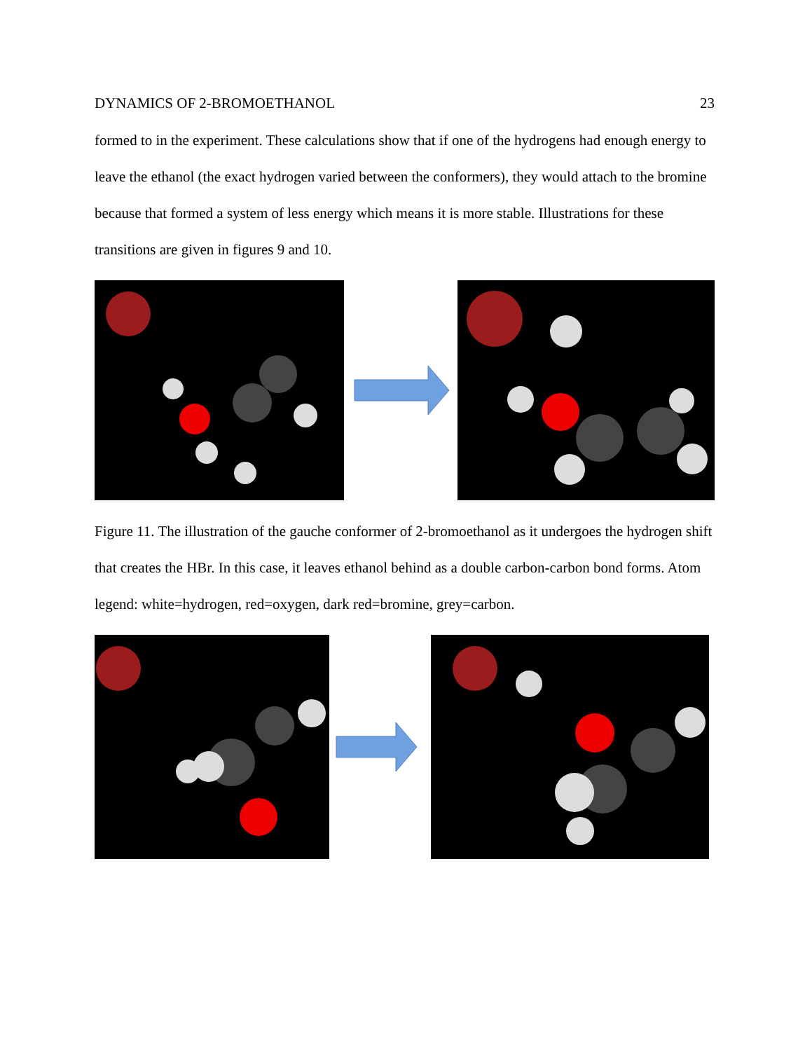DYNAMICS OF 2-BROMOETHANOL 23
formed to in the experiment. These calculations show that if one of the hydrogens had enough energy to leave the ethanol (the exact hydrogen varied between the conformers), they would attach to the bromine because that formed a system of less energy which means it is more stable. Illustrations for these transitions are given in figures 9 and 10.
Figure 11. The illustration of the gauche conformer of 2-bromoethanol as it undergoes the hydrogen shift that creates the HBr. In this case, it leaves ethanol behind as a double carbon-carbon bond forms. Atom legend: white=hydrogen, red=oxygen, dark red=bromine, grey=carbon.